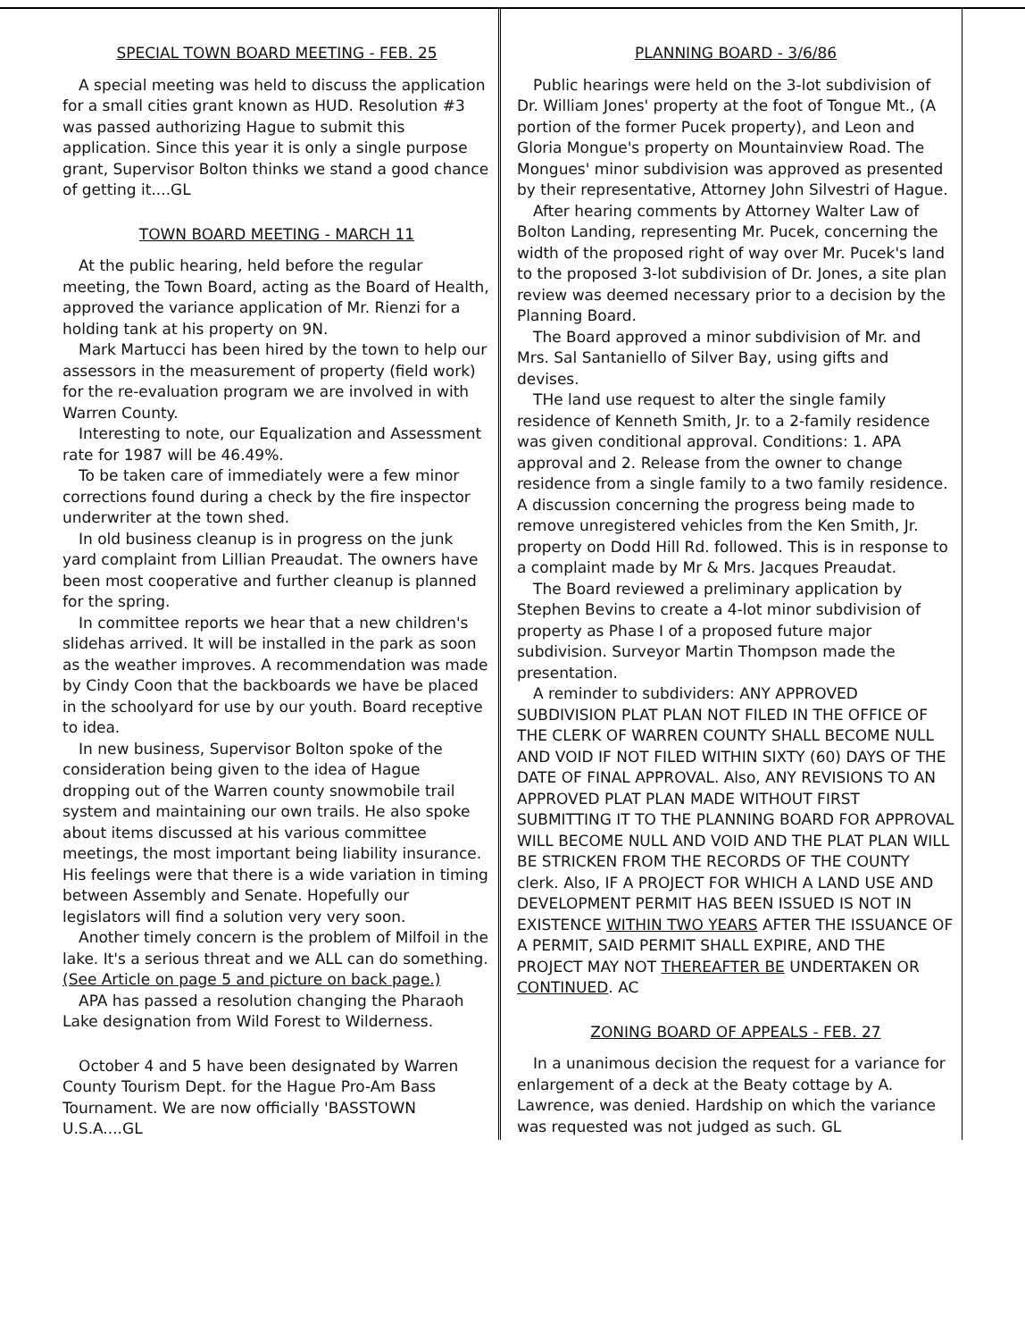SPECIAL TOWN BOARD MEETING - FEB. 25
A special meeting was held to discuss the application for a small cities grant known as HUD. Resolution #3 was passed authorizing Hague to submit this application. Since this year it is only a single purpose grant, Supervisor Bolton thinks we stand a good chance of getting it....GL
TOWN BOARD MEETING - MARCH 11
At the public hearing, held before the regular meeting, the Town Board, acting as the Board of Health, approved the variance application of Mr. Rienzi for a holding tank at his property on 9N.
Mark Martucci has been hired by the town to help our assessors in the measurement of property (field work) for the re-evaluation program we are involved in with Warren County.
Interesting to note, our Equalization and Assessment rate for 1987 will be 46.49%.
To be taken care of immediately were a few minor corrections found during a check by the fire inspector underwriter at the town shed.
In old business cleanup is in progress on the junk yard complaint from Lillian Preaudat. The owners have been most cooperative and further cleanup is planned for the spring.
In committee reports we hear that a new children's slidehas arrived. It will be installed in the park as soon as the weather improves. A recommendation was made by Cindy Coon that the backboards we have be placed in the schoolyard for use by our youth. Board receptive to idea.
In new business, Supervisor Bolton spoke of the consideration being given to the idea of Hague dropping out of the Warren county snowmobile trail system and maintaining our own trails. He also spoke about items discussed at his various committee meetings, the most important being liability insurance. His feelings were that there is a wide variation in timing between Assembly and Senate. Hopefully our legislators will find a solution very very soon.
Another timely concern is the problem of Milfoil in the lake. It's a serious threat and we ALL can do something. (See Article on page 5 and picture on back page.)
APA has passed a resolution changing the Pharaoh Lake designation from Wild Forest to Wilderness.
October 4 and 5 have been designated by Warren County Tourism Dept. for the Hague Pro-Am Bass Tournament. We are now officially 'BASSTOWN U.S.A....GL
PLANNING BOARD - 3/6/86
Public hearings were held on the 3-lot subdivision of Dr. William Jones' property at the foot of Tongue Mt., (A portion of the former Pucek property), and Leon and Gloria Mongue's property on Mountainview Road. The Mongues' minor subdivision was approved as presented by their representative, Attorney John Silvestri of Hague.
After hearing comments by Attorney Walter Law of Bolton Landing, representing Mr. Pucek, concerning the width of the proposed right of way over Mr. Pucek's land to the proposed 3-lot subdivision of Dr. Jones, a site plan review was deemed necessary prior to a decision by the Planning Board.
The Board approved a minor subdivision of Mr. and Mrs. Sal Santaniello of Silver Bay, using gifts and devises.
THe land use request to alter the single family residence of Kenneth Smith, Jr. to a 2-family residence was given conditional approval. Conditions: 1. APA approval and 2. Release from the owner to change residence from a single family to a two family residence. A discussion concerning the progress being made to remove unregistered vehicles from the Ken Smith, Jr. property on Dodd Hill Rd. followed. This is in response to a complaint made by Mr & Mrs. Jacques Preaudat.
The Board reviewed a preliminary application by Stephen Bevins to create a 4-lot minor subdivision of property as Phase I of a proposed future major subdivision. Surveyor Martin Thompson made the presentation.
A reminder to subdividers: ANY APPROVED SUBDIVISION PLAT PLAN NOT FILED IN THE OFFICE OF THE CLERK OF WARREN COUNTY SHALL BECOME NULL AND VOID IF NOT FILED WITHIN SIXTY (60) DAYS OF THE DATE OF FINAL APPROVAL. Also, ANY REVISIONS TO AN APPROVED PLAT PLAN MADE WITHOUT FIRST SUBMITTING IT TO THE PLANNING BOARD FOR APPROVAL WILL BECOME NULL AND VOID AND THE PLAT PLAN WILL BE STRICKEN FROM THE RECORDS OF THE COUNTY clerk. Also, IF A PROJECT FOR WHICH A LAND USE AND DEVELOPMENT PERMIT HAS BEEN ISSUED IS NOT IN EXISTENCE WITHIN TWO YEARS AFTER THE ISSUANCE OF A PERMIT, SAID PERMIT SHALL EXPIRE, AND THE PROJECT MAY NOT THEREAFTER BE UNDERTAKEN OR CONTINUED. AC
ZONING BOARD OF APPEALS - FEB. 27
In a unanimous decision the request for a variance for enlargement of a deck at the Beaty cottage by A. Lawrence, was denied. Hardship on which the variance was requested was not judged as such. GL